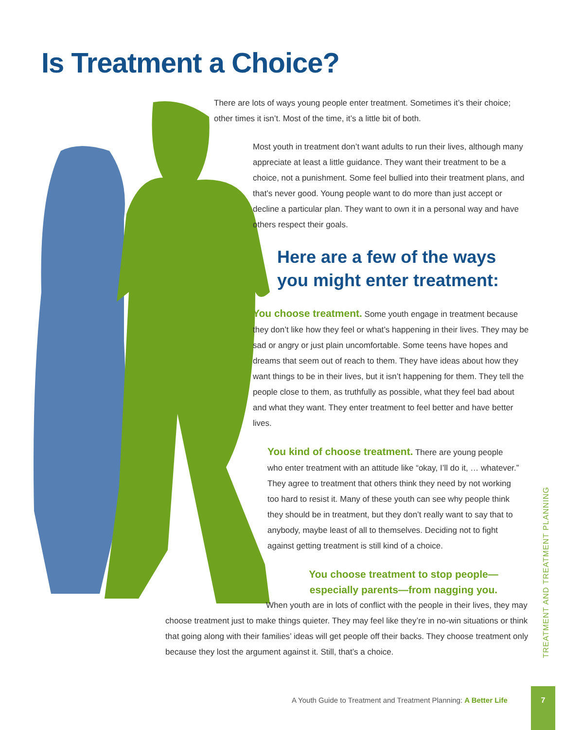Is Treatment a Choice?
There are lots of ways young people enter treatment. Sometimes it’s their choice; other times it isn’t. Most of the time, it’s a little bit of both.
Most youth in treatment don’t want adults to run their lives, although many appreciate at least a little guidance. They want their treatment to be a choice, not a punishment. Some feel bullied into their treatment plans, and that’s never good. Young people want to do more than just accept or decline a particular plan. They want to own it in a personal way and have others respect their goals.
Here are a few of the ways you might enter treatment:
You choose treatment. Some youth engage in treatment because they don’t like how they feel or what’s happening in their lives. They may be sad or angry or just plain uncomfortable. Some teens have hopes and dreams that seem out of reach to them. They have ideas about how they want things to be in their lives, but it isn’t happening for them. They tell the people close to them, as truthfully as possible, what they feel bad about and what they want. They enter treatment to feel better and have better lives.
You kind of choose treatment. There are young people who enter treatment with an attitude like “okay, I’ll do it, … whatever.” They agree to treatment that others think they need by not working too hard to resist it. Many of these youth can see why people think they should be in treatment, but they don’t really want to say that to anybody, maybe least of all to themselves. Deciding not to fight against getting treatment is still kind of a choice.
You choose treatment to stop people—
especially parents—from nagging you.
When youth are in lots of conflict with the people in their lives, they may choose treatment just to make things quieter. They may feel like they’re in no-win situations or think that going along with their families’ ideas will get people off their backs. They choose treatment only because they lost the argument against it. Still, that’s a choice.
TREATMENT AND TREATMENT PLANNING
A Youth Guide to Treatment and Treatment Planning: A Better Life
7